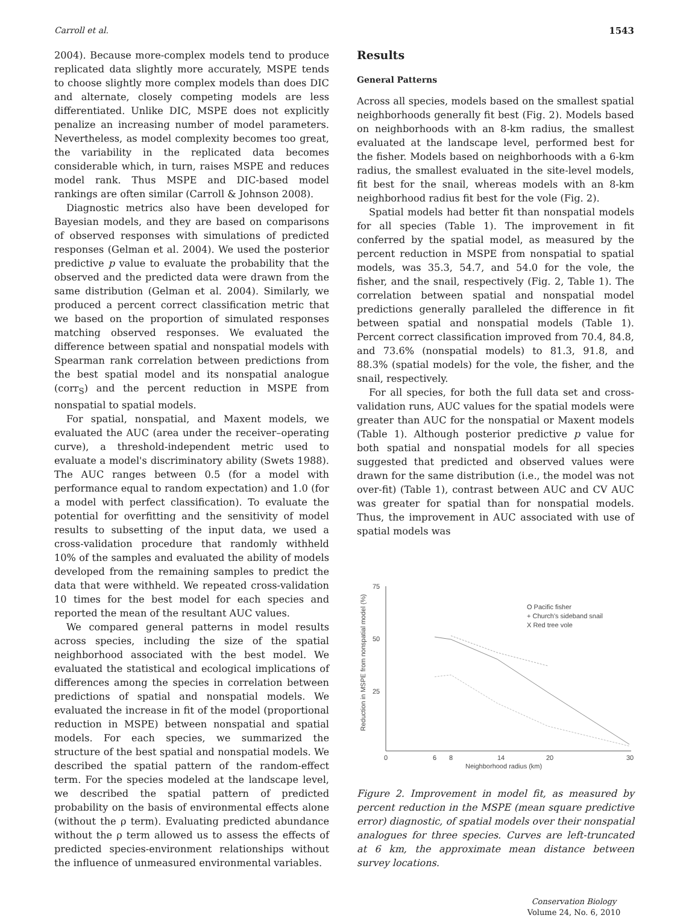Carroll et al. 1543
2004). Because more-complex models tend to produce replicated data slightly more accurately, MSPE tends to choose slightly more complex models than does DIC and alternate, closely competing models are less differentiated. Unlike DIC, MSPE does not explicitly penalize an increasing number of model parameters. Nevertheless, as model complexity becomes too great, the variability in the replicated data becomes considerable which, in turn, raises MSPE and reduces model rank. Thus MSPE and DIC-based model rankings are often similar (Carroll & Johnson 2008).
Diagnostic metrics also have been developed for Bayesian models, and they are based on comparisons of observed responses with simulations of predicted responses (Gelman et al. 2004). We used the posterior predictive p value to evaluate the probability that the observed and the predicted data were drawn from the same distribution (Gelman et al. 2004). Similarly, we produced a percent correct classification metric that we based on the proportion of simulated responses matching observed responses. We evaluated the difference between spatial and nonspatial models with Spearman rank correlation between predictions from the best spatial model and its nonspatial analogue (corr<sub>S</sub>) and the percent reduction in MSPE from nonspatial to spatial models.
For spatial, nonspatial, and Maxent models, we evaluated the AUC (area under the receiver–operating curve), a threshold-independent metric used to evaluate a model's discriminatory ability (Swets 1988). The AUC ranges between 0.5 (for a model with performance equal to random expectation) and 1.0 (for a model with perfect classification). To evaluate the potential for overfitting and the sensitivity of model results to subsetting of the input data, we used a cross-validation procedure that randomly withheld 10% of the samples and evaluated the ability of models developed from the remaining samples to predict the data that were withheld. We repeated cross-validation 10 times for the best model for each species and reported the mean of the resultant AUC values.
We compared general patterns in model results across species, including the size of the spatial neighborhood associated with the best model. We evaluated the statistical and ecological implications of differences among the species in correlation between predictions of spatial and nonspatial models. We evaluated the increase in fit of the model (proportional reduction in MSPE) between nonspatial and spatial models. For each species, we summarized the structure of the best spatial and nonspatial models. We described the spatial pattern of the random-effect term. For the species modeled at the landscape level, we described the spatial pattern of predicted probability on the basis of environmental effects alone (without the ρ term). Evaluating predicted abundance without the ρ term allowed us to assess the effects of predicted species-environment relationships without the influence of unmeasured environmental variables.
Results
General Patterns
Across all species, models based on the smallest spatial neighborhoods generally fit best (Fig. 2). Models based on neighborhoods with an 8-km radius, the smallest evaluated at the landscape level, performed best for the fisher. Models based on neighborhoods with a 6-km radius, the smallest evaluated in the site-level models, fit best for the snail, whereas models with an 8-km neighborhood radius fit best for the vole (Fig. 2).
Spatial models had better fit than nonspatial models for all species (Table 1). The improvement in fit conferred by the spatial model, as measured by the percent reduction in MSPE from nonspatial to spatial models, was 35.3, 54.7, and 54.0 for the vole, the fisher, and the snail, respectively (Fig. 2, Table 1). The correlation between spatial and nonspatial model predictions generally paralleled the difference in fit between spatial and nonspatial models (Table 1). Percent correct classification improved from 70.4, 84.8, and 73.6% (nonspatial models) to 81.3, 91.8, and 88.3% (spatial models) for the vole, the fisher, and the snail, respectively.
For all species, for both the full data set and cross-validation runs, AUC values for the spatial models were greater than AUC for the nonspatial or Maxent models (Table 1). Although posterior predictive p value for both spatial and nonspatial models for all species suggested that predicted and observed values were drawn for the same distribution (i.e., the model was not over-fit) (Table 1), contrast between AUC and CV AUC was greater for spatial than for nonspatial models. Thus, the improvement in AUC associated with use of spatial models was
Reduction in MSPE from nonspatial model (%)
75
50
25
0
6
8
14
20
30
Neighborhood radius (km)
O Pacific fisher
+ Church's sideband snail
X Red tree vole
Figure 2. Improvement in model fit, as measured by percent reduction in the MSPE (mean square predictive error) diagnostic, of spatial models over their nonspatial analogues for three species. Curves are left-truncated at 6 km, the approximate mean distance between survey locations.
Conservation Biology
Volume 24, No. 6, 2010